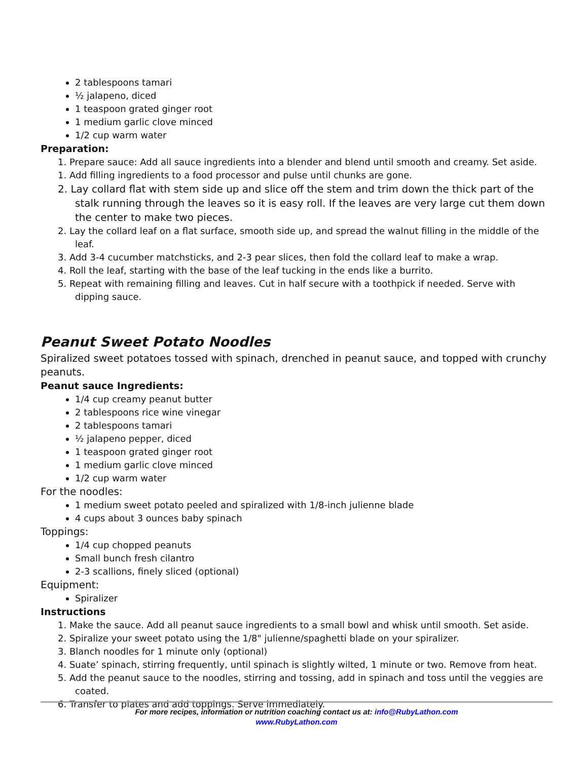2 tablespoons tamari
½ jalapeno, diced
1 teaspoon grated ginger root
1 medium garlic clove minced
1/2 cup warm water
Preparation:
1. Prepare sauce: Add all sauce ingredients into a blender and blend until smooth and creamy. Set aside.
1. Add filling ingredients to a food processor and pulse until chunks are gone.
2. Lay collard flat with stem side up and slice off the stem and trim down the thick part of the stalk running through the leaves so it is easy roll. If the leaves are very large cut them down the center to make two pieces.
2. Lay the collard leaf on a flat surface, smooth side up, and spread the walnut filling in the middle of the leaf.
3. Add 3-4 cucumber matchsticks, and 2-3 pear slices, then fold the collard leaf to make a wrap.
4. Roll the leaf, starting with the base of the leaf tucking in the ends like a burrito.
5. Repeat with remaining filling and leaves. Cut in half secure with a toothpick if needed. Serve with dipping sauce.
Peanut Sweet Potato Noodles
Spiralized sweet potatoes tossed with spinach, drenched in peanut sauce, and topped with crunchy peanuts.
Peanut sauce Ingredients:
1/4 cup creamy peanut butter
2 tablespoons rice wine vinegar
2 tablespoons tamari
½ jalapeno pepper, diced
1 teaspoon grated ginger root
1 medium garlic clove minced
1/2 cup warm water
For the noodles:
1 medium sweet potato peeled and spiralized with 1/8-inch julienne blade
4 cups about 3 ounces baby spinach
Toppings:
1/4 cup chopped peanuts
Small bunch fresh cilantro
2-3 scallions, finely sliced (optional)
Equipment:
Spiralizer
Instructions
1. Make the sauce. Add all peanut sauce ingredients to a small bowl and whisk until smooth. Set aside.
2. Spiralize your sweet potato using the 1/8" julienne/spaghetti blade on your spiralizer.
3. Blanch noodles for 1 minute only (optional)
4. Suate’ spinach, stirring frequently, until spinach is slightly wilted, 1 minute or two. Remove from heat.
5. Add the peanut sauce to the noodles, stirring and tossing, add in spinach and toss until the veggies are coated.
6. Transfer to plates and add toppings. Serve immediately.
For more recipes, information or nutrition coaching contact us at: info@RubyLathon.com
www.RubyLathon.com